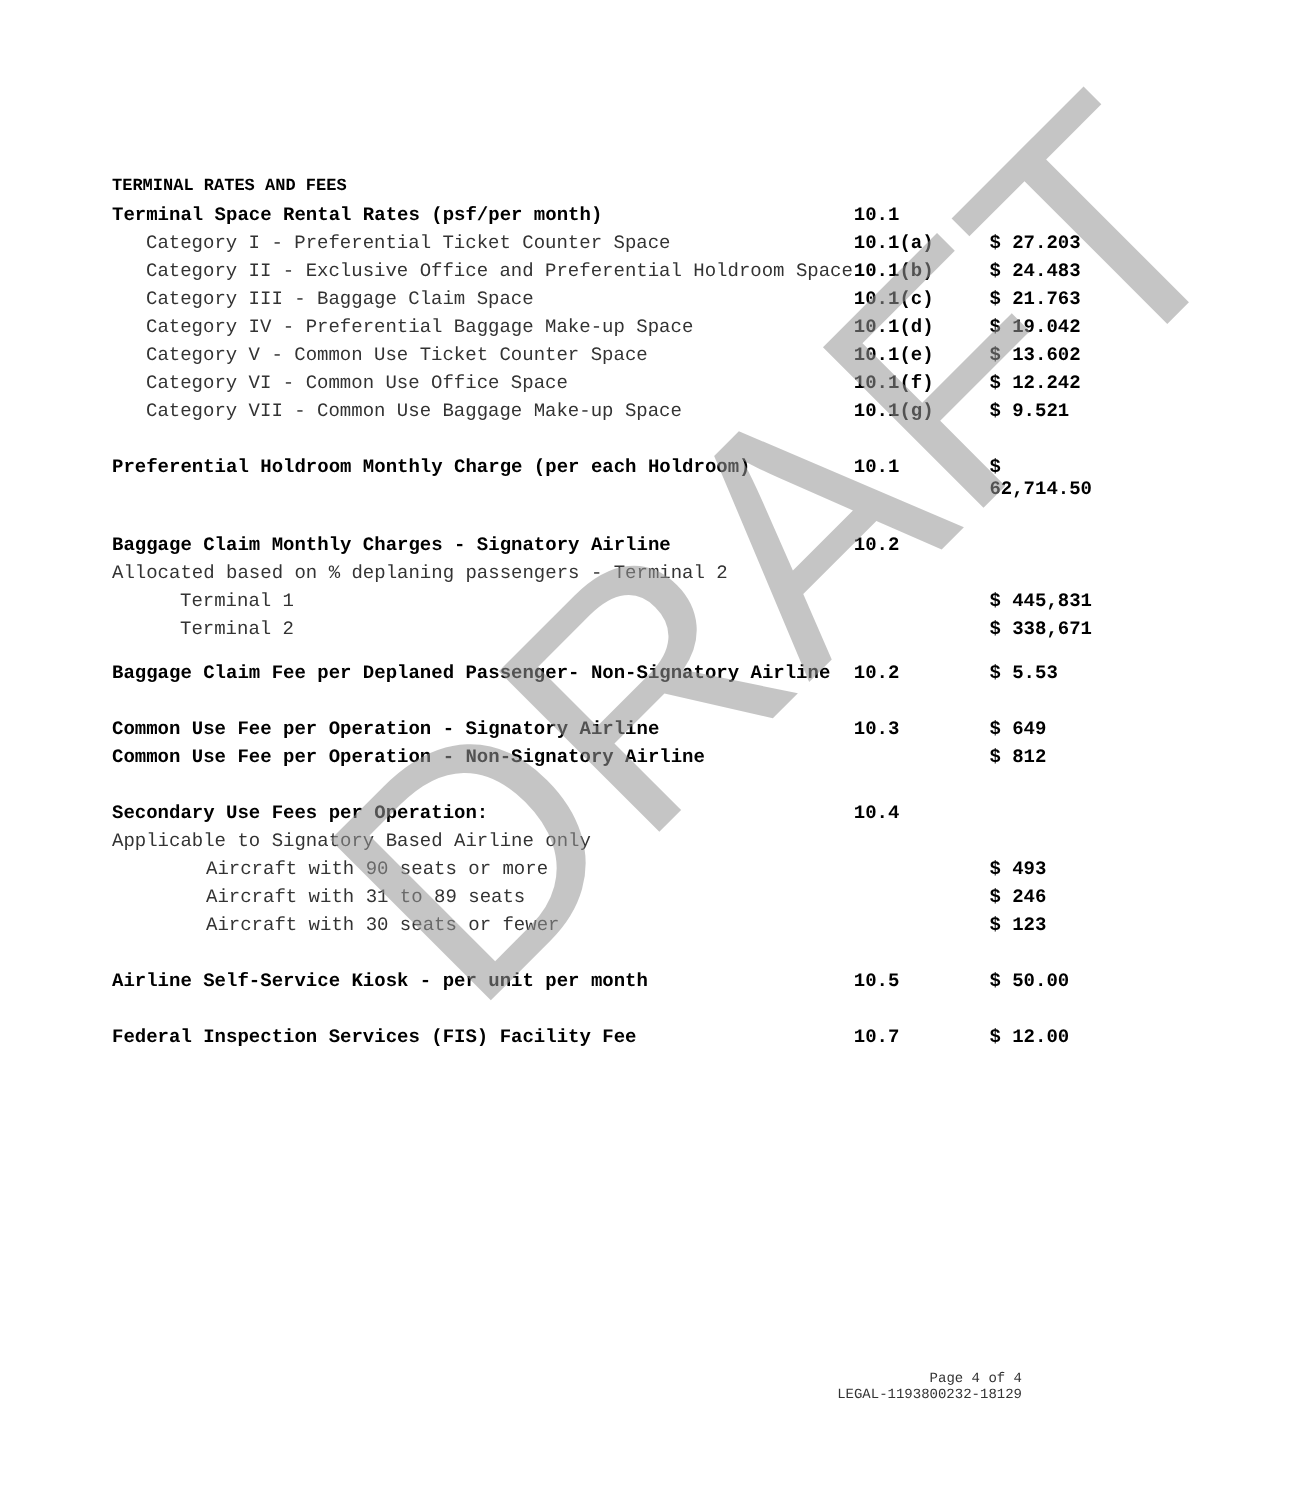TERMINAL RATES AND FEES
| Terminal Space Rental Rates (psf/per month) | 10.1 | |
| Category I - Preferential Ticket Counter Space | 10.1(a) | $ 27.203 |
| Category II - Exclusive Office and Preferential Holdroom Space | 10.1(b) | $ 24.483 |
| Category III - Baggage Claim Space | 10.1(c) | $ 21.763 |
| Category IV - Preferential Baggage Make-up Space | 10.1(d) | $ 19.042 |
| Category V - Common Use Ticket Counter Space | 10.1(e) | $ 13.602 |
| Category VI - Common Use Office Space | 10.1(f) | $ 12.242 |
| Category VII - Common Use Baggage Make-up Space | 10.1(g) | $ 9.521 |
| Preferential Holdroom Monthly Charge (per each Holdroom) | 10.1 | $ 62,714.50 |
| Baggage Claim Monthly Charges - Signatory Airline | 10.2 | |
| Allocated based on % deplaning passengers - Terminal 2 | | |
| Terminal 1 | | $ 445,831 |
| Terminal 2 | | $ 338,671 |
| Baggage Claim Fee per Deplaned Passenger- Non-Signatory Airline | 10.2 | $ 5.53 |
| Common Use Fee per Operation - Signatory Airline | 10.3 | $ 649 |
| Common Use Fee per Operation - Non-Signatory Airline | | $ 812 |
| Secondary Use Fees per Operation: | 10.4 | |
| Applicable to Signatory Based Airline only | | |
| Aircraft with 90 seats or more | | $ 493 |
| Aircraft with 31 to 89 seats | | $ 246 |
| Aircraft with 30 seats or fewer | | $ 123 |
| Airline Self-Service Kiosk - per unit per month | 10.5 | $ 50.00 |
| Federal Inspection Services (FIS) Facility Fee | 10.7 | $ 12.00 |
DRAFT
Page 4 of 4
LEGAL-1193800232-18129